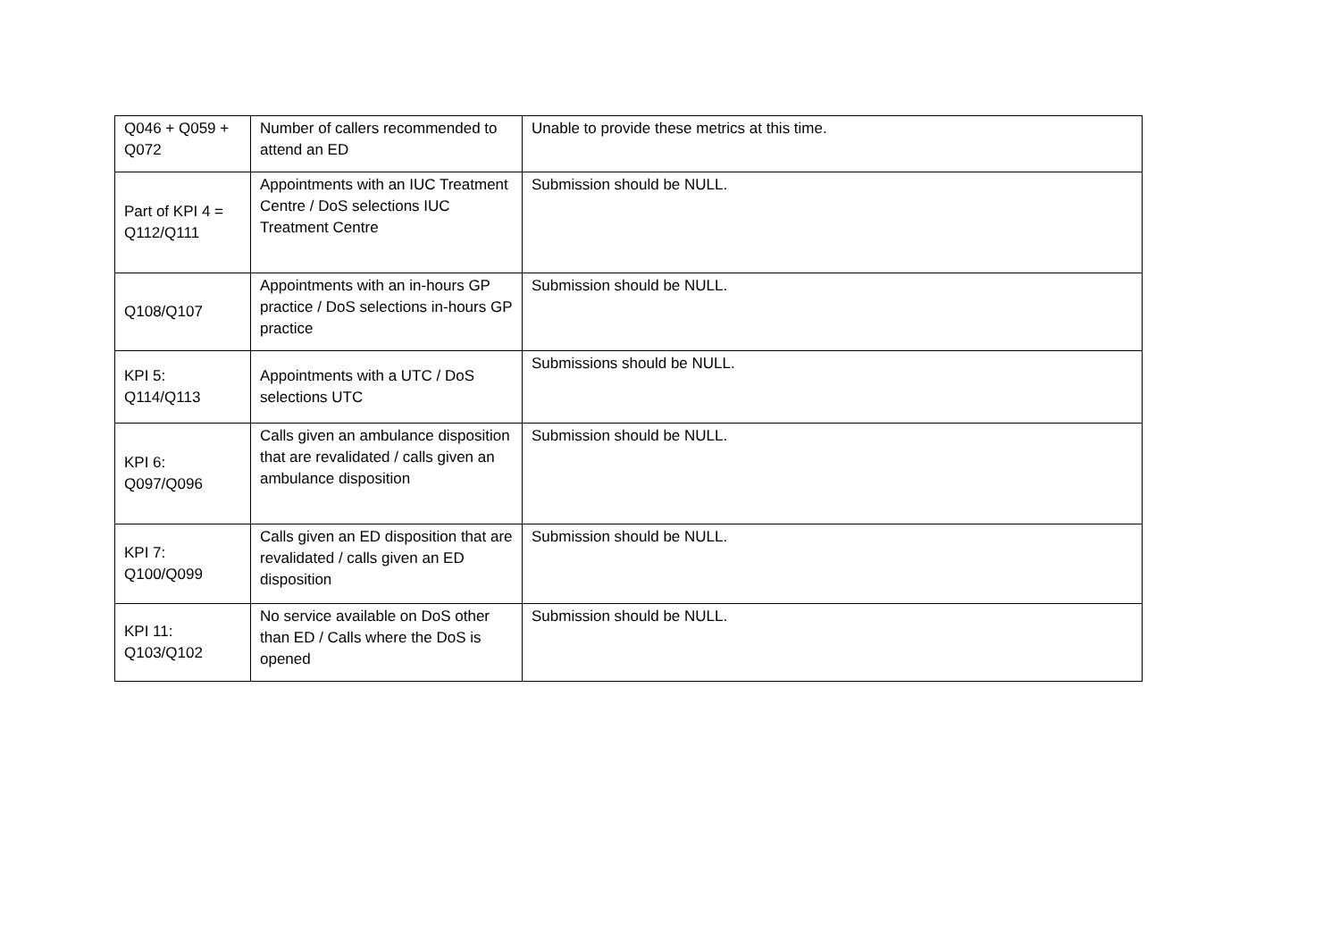| Q046 + Q059 + Q072 | Number of callers recommended to attend an ED | Unable to provide these metrics at this time. |
| Part of KPI 4 = Q112/Q111 | Appointments with an IUC Treatment Centre / DoS selections IUC Treatment Centre | Submission should be NULL. |
| Q108/Q107 | Appointments with an in-hours GP practice / DoS selections in-hours GP practice | Submission should be NULL. |
| KPI 5: Q114/Q113 | Appointments with a UTC / DoS selections UTC | Submissions should be NULL. |
| KPI 6: Q097/Q096 | Calls given an ambulance disposition that are revalidated / calls given an ambulance disposition | Submission should be NULL. |
| KPI 7: Q100/Q099 | Calls given an ED disposition that are revalidated / calls given an ED disposition | Submission should be NULL. |
| KPI 11: Q103/Q102 | No service available on DoS other than ED / Calls where the DoS is opened | Submission should be NULL. |